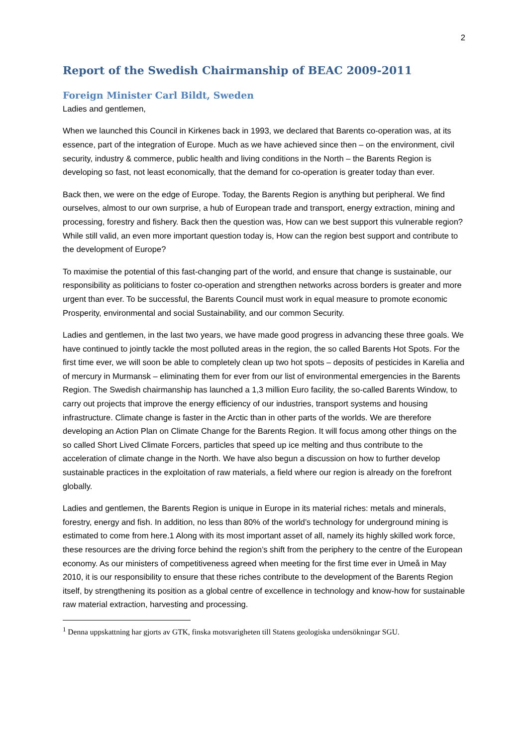2
Report of the Swedish Chairmanship of BEAC 2009-2011
Foreign Minister Carl Bildt, Sweden
Ladies and gentlemen,
When we launched this Council in Kirkenes back in 1993, we declared that Barents co-operation was, at its essence, part of the integration of Europe. Much as we have achieved since then – on the environment, civil security, industry & commerce, public health and living conditions in the North – the Barents Region is developing so fast, not least economically, that the demand for co-operation is greater today than ever.
Back then, we were on the edge of Europe. Today, the Barents Region is anything but peripheral. We find ourselves, almost to our own surprise, a hub of European trade and transport, energy extraction, mining and processing, forestry and fishery. Back then the question was, How can we best support this vulnerable region? While still valid, an even more important question today is, How can the region best support and contribute to the development of Europe?
To maximise the potential of this fast-changing part of the world, and ensure that change is sustainable, our responsibility as politicians to foster co-operation and strengthen networks across borders is greater and more urgent than ever. To be successful, the Barents Council must work in equal measure to promote economic Prosperity, environmental and social Sustainability, and our common Security.
Ladies and gentlemen, in the last two years, we have made good progress in advancing these three goals. We have continued to jointly tackle the most polluted areas in the region, the so called Barents Hot Spots. For the first time ever, we will soon be able to completely clean up two hot spots – deposits of pesticides in Karelia and of mercury in Murmansk – eliminating them for ever from our list of environmental emergencies in the Barents Region. The Swedish chairmanship has launched a 1,3 million Euro facility, the so-called Barents Window, to carry out projects that improve the energy efficiency of our industries, transport systems and housing infrastructure. Climate change is faster in the Arctic than in other parts of the worlds. We are therefore developing an Action Plan on Climate Change for the Barents Region. It will focus among other things on the so called Short Lived Climate Forcers, particles that speed up ice melting and thus contribute to the acceleration of climate change in the North. We have also begun a discussion on how to further develop sustainable practices in the exploitation of raw materials, a field where our region is already on the forefront globally.
Ladies and gentlemen, the Barents Region is unique in Europe in its material riches: metals and minerals, forestry, energy and fish. In addition, no less than 80% of the world’s technology for underground mining is estimated to come from here.1 Along with its most important asset of all, namely its highly skilled work force, these resources are the driving force behind the region’s shift from the periphery to the centre of the European economy. As our ministers of competitiveness agreed when meeting for the first time ever in Umeå in May 2010, it is our responsibility to ensure that these riches contribute to the development of the Barents Region itself, by strengthening its position as a global centre of excellence in technology and know-how for sustainable raw material extraction, harvesting and processing.
<sup>1</sup> Denna uppskattning har gjorts av GTK, finska motsvarigheten till Statens geologiska undersökningar SGU.